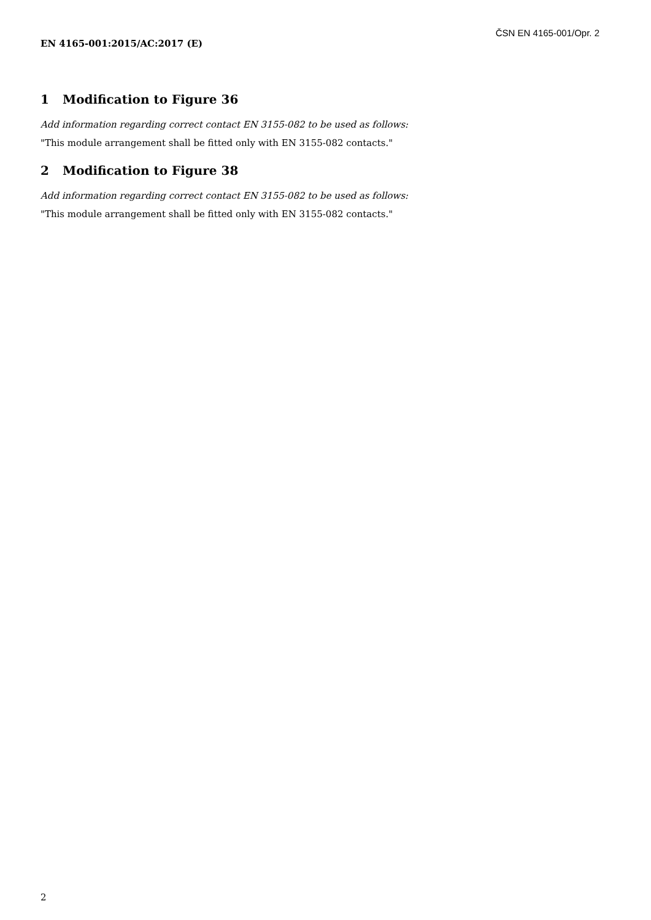ČSN EN 4165-001/Opr. 2
EN 4165-001:2015/AC:2017 (E)
1 Modification to Figure 36
Add information regarding correct contact EN 3155-082 to be used as follows:
"This module arrangement shall be fitted only with EN 3155-082 contacts."
2 Modification to Figure 38
Add information regarding correct contact EN 3155-082 to be used as follows:
"This module arrangement shall be fitted only with EN 3155-082 contacts."
2